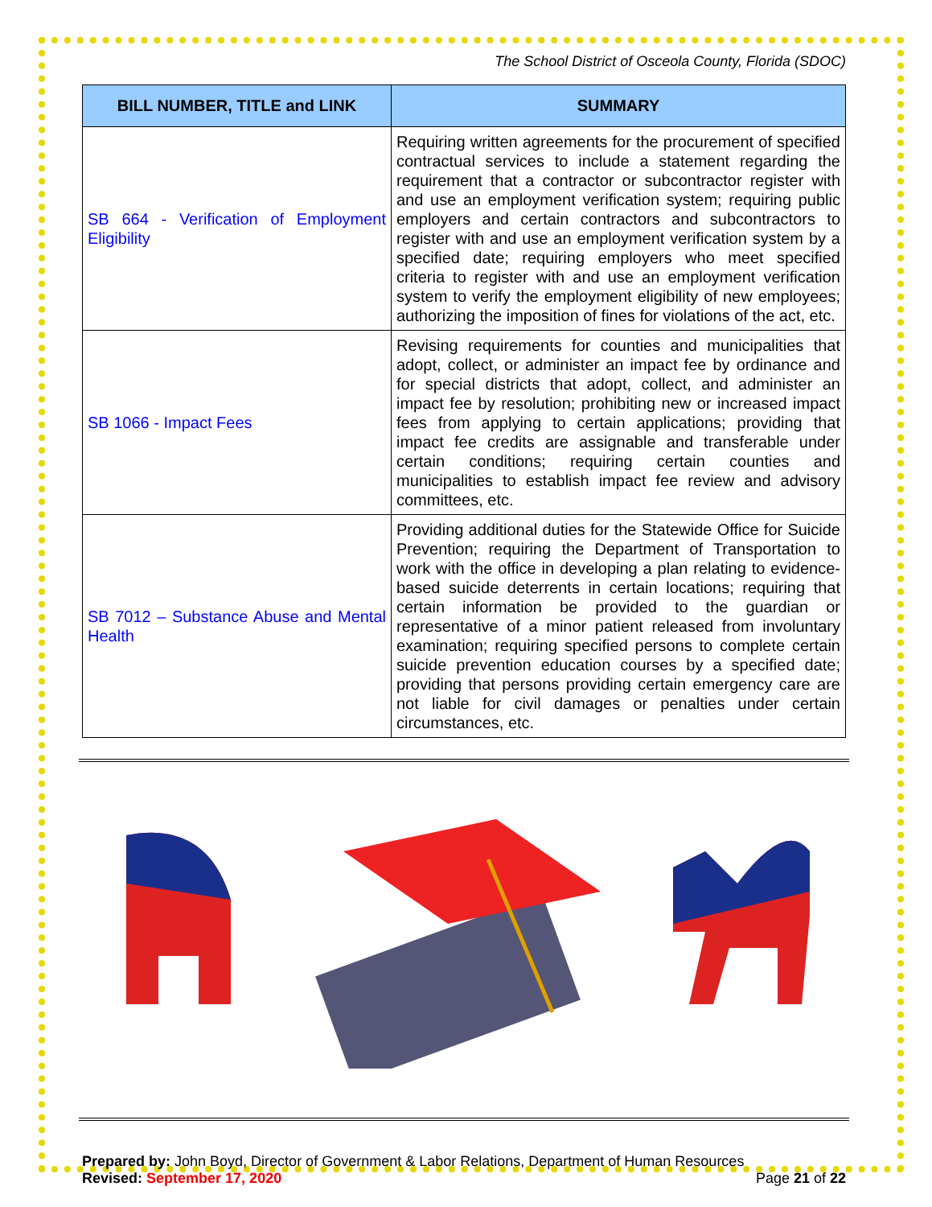The School District of Osceola County, Florida (SDOC)
| BILL NUMBER, TITLE and LINK | SUMMARY |
| --- | --- |
| SB 664 - Verification of Employment Eligibility | Requiring written agreements for the procurement of specified contractual services to include a statement regarding the requirement that a contractor or subcontractor register with and use an employment verification system; requiring public employers and certain contractors and subcontractors to register with and use an employment verification system by a specified date; requiring employers who meet specified criteria to register with and use an employment verification system to verify the employment eligibility of new employees; authorizing the imposition of fines for violations of the act, etc. |
| SB 1066 - Impact Fees | Revising requirements for counties and municipalities that adopt, collect, or administer an impact fee by ordinance and for special districts that adopt, collect, and administer an impact fee by resolution; prohibiting new or increased impact fees from applying to certain applications; providing that impact fee credits are assignable and transferable under certain conditions; requiring certain counties and municipalities to establish impact fee review and advisory committees, etc. |
| SB 7012 – Substance Abuse and Mental Health | Providing additional duties for the Statewide Office for Suicide Prevention; requiring the Department of Transportation to work with the office in developing a plan relating to evidence-based suicide deterrents in certain locations; requiring that certain information be provided to the guardian or representative of a minor patient released from involuntary examination; requiring specified persons to complete certain suicide prevention education courses by a specified date; providing that persons providing certain emergency care are not liable for civil damages or penalties under certain circumstances, etc. |
Prepared by: John Boyd, Director of Government & Labor Relations, Department of Human Resources
Revised: September 17, 2020 Page 21 of 22